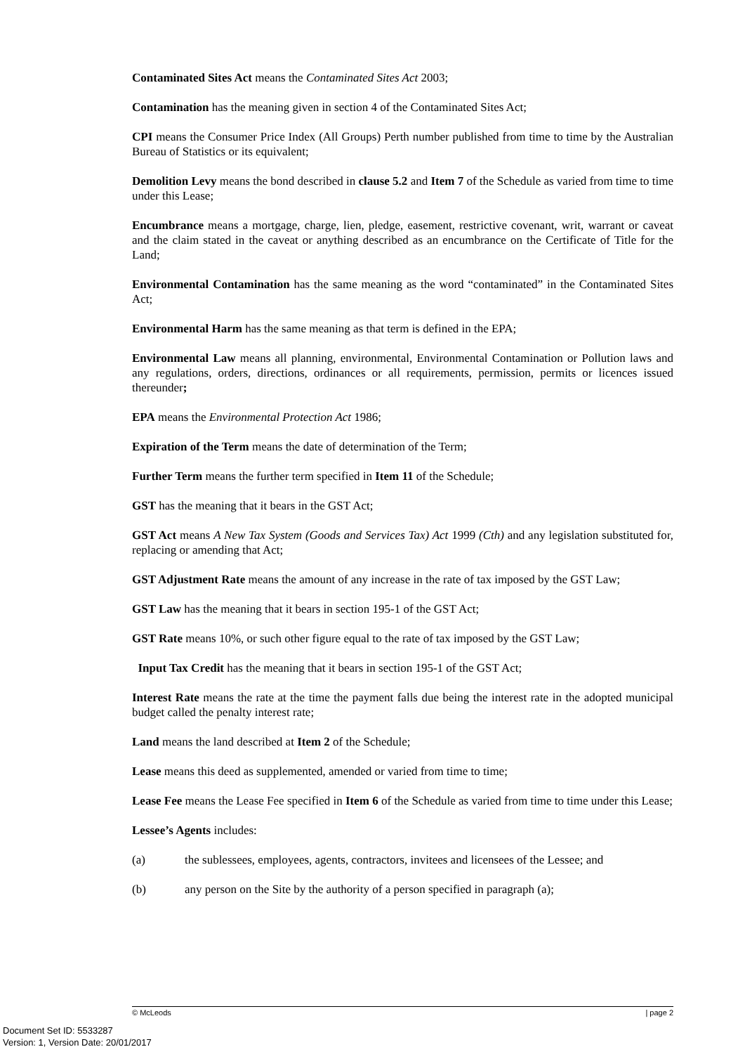Contaminated Sites Act means the Contaminated Sites Act 2003;
Contamination has the meaning given in section 4 of the Contaminated Sites Act;
CPI means the Consumer Price Index (All Groups) Perth number published from time to time by the Australian Bureau of Statistics or its equivalent;
Demolition Levy means the bond described in clause 5.2 and Item 7 of the Schedule as varied from time to time under this Lease;
Encumbrance means a mortgage, charge, lien, pledge, easement, restrictive covenant, writ, warrant or caveat and the claim stated in the caveat or anything described as an encumbrance on the Certificate of Title for the Land;
Environmental Contamination has the same meaning as the word “contaminated” in the Contaminated Sites Act;
Environmental Harm has the same meaning as that term is defined in the EPA;
Environmental Law means all planning, environmental, Environmental Contamination or Pollution laws and any regulations, orders, directions, ordinances or all requirements, permission, permits or licences issued thereunder;
EPA means the Environmental Protection Act 1986;
Expiration of the Term means the date of determination of the Term;
Further Term means the further term specified in Item 11 of the Schedule;
GST has the meaning that it bears in the GST Act;
GST Act means A New Tax System (Goods and Services Tax) Act 1999 (Cth) and any legislation substituted for, replacing or amending that Act;
GST Adjustment Rate means the amount of any increase in the rate of tax imposed by the GST Law;
GST Law has the meaning that it bears in section 195-1 of the GST Act;
GST Rate means 10%, or such other figure equal to the rate of tax imposed by the GST Law;
Input Tax Credit has the meaning that it bears in section 195-1 of the GST Act;
Interest Rate means the rate at the time the payment falls due being the interest rate in the adopted municipal budget called the penalty interest rate;
Land means the land described at Item 2 of the Schedule;
Lease means this deed as supplemented, amended or varied from time to time;
Lease Fee means the Lease Fee specified in Item 6 of the Schedule as varied from time to time under this Lease;
Lessee’s Agents includes:
(a) the sublessees, employees, agents, contractors, invitees and licensees of the Lessee; and
(b) any person on the Site by the authority of a person specified in paragraph (a);
© McLeods | page 2
Document Set ID: 5533287
Version: 1, Version Date: 20/01/2017